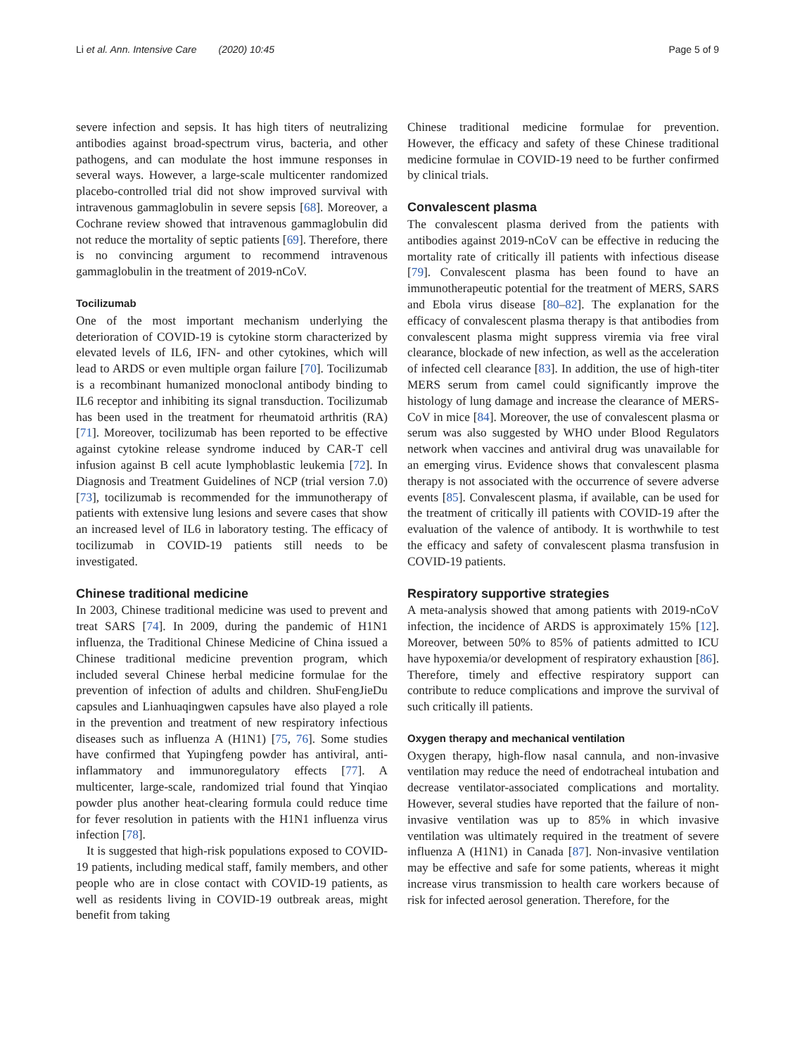Li et al. Ann. Intensive Care (2020) 10:45 Page 5 of 9
severe infection and sepsis. It has high titers of neutralizing antibodies against broad-spectrum virus, bacteria, and other pathogens, and can modulate the host immune responses in several ways. However, a large-scale multicenter randomized placebo-controlled trial did not show improved survival with intravenous gammaglobulin in severe sepsis [68]. Moreover, a Cochrane review showed that intravenous gammaglobulin did not reduce the mortality of septic patients [69]. Therefore, there is no convincing argument to recommend intravenous gammaglobulin in the treatment of 2019-nCoV.
Tocilizumab
One of the most important mechanism underlying the deterioration of COVID-19 is cytokine storm characterized by elevated levels of IL6, IFN- and other cytokines, which will lead to ARDS or even multiple organ failure [70]. Tocilizumab is a recombinant humanized monoclonal antibody binding to IL6 receptor and inhibiting its signal transduction. Tocilizumab has been used in the treatment for rheumatoid arthritis (RA) [71]. Moreover, tocilizumab has been reported to be effective against cytokine release syndrome induced by CAR-T cell infusion against B cell acute lymphoblastic leukemia [72]. In Diagnosis and Treatment Guidelines of NCP (trial version 7.0) [73], tocilizumab is recommended for the immunotherapy of patients with extensive lung lesions and severe cases that show an increased level of IL6 in laboratory testing. The efficacy of tocilizumab in COVID-19 patients still needs to be investigated.
Chinese traditional medicine
In 2003, Chinese traditional medicine was used to prevent and treat SARS [74]. In 2009, during the pandemic of H1N1 influenza, the Traditional Chinese Medicine of China issued a Chinese traditional medicine prevention program, which included several Chinese herbal medicine formulae for the prevention of infection of adults and children. ShuFengJieDu capsules and Lianhuaqingwen capsules have also played a role in the prevention and treatment of new respiratory infectious diseases such as influenza A (H1N1) [75, 76]. Some studies have confirmed that Yupingfeng powder has antiviral, anti-inflammatory and immunoregulatory effects [77]. A multicenter, large-scale, randomized trial found that Yinqiao powder plus another heat-clearing formula could reduce time for fever resolution in patients with the H1N1 influenza virus infection [78].
It is suggested that high-risk populations exposed to COVID-19 patients, including medical staff, family members, and other people who are in close contact with COVID-19 patients, as well as residents living in COVID-19 outbreak areas, might benefit from taking
Chinese traditional medicine formulae for prevention. However, the efficacy and safety of these Chinese traditional medicine formulae in COVID-19 need to be further confirmed by clinical trials.
Convalescent plasma
The convalescent plasma derived from the patients with antibodies against 2019-nCoV can be effective in reducing the mortality rate of critically ill patients with infectious disease [79]. Convalescent plasma has been found to have an immunotherapeutic potential for the treatment of MERS, SARS and Ebola virus disease [80–82]. The explanation for the efficacy of convalescent plasma therapy is that antibodies from convalescent plasma might suppress viremia via free viral clearance, blockade of new infection, as well as the acceleration of infected cell clearance [83]. In addition, the use of high-titer MERS serum from camel could significantly improve the histology of lung damage and increase the clearance of MERS-CoV in mice [84]. Moreover, the use of convalescent plasma or serum was also suggested by WHO under Blood Regulators network when vaccines and antiviral drug was unavailable for an emerging virus. Evidence shows that convalescent plasma therapy is not associated with the occurrence of severe adverse events [85]. Convalescent plasma, if available, can be used for the treatment of critically ill patients with COVID-19 after the evaluation of the valence of antibody. It is worthwhile to test the efficacy and safety of convalescent plasma transfusion in COVID-19 patients.
Respiratory supportive strategies
A meta-analysis showed that among patients with 2019-nCoV infection, the incidence of ARDS is approximately 15% [12]. Moreover, between 50% to 85% of patients admitted to ICU have hypoxemia/or development of respiratory exhaustion [86]. Therefore, timely and effective respiratory support can contribute to reduce complications and improve the survival of such critically ill patients.
Oxygen therapy and mechanical ventilation
Oxygen therapy, high-flow nasal cannula, and non-invasive ventilation may reduce the need of endotracheal intubation and decrease ventilator-associated complications and mortality. However, several studies have reported that the failure of non-invasive ventilation was up to 85% in which invasive ventilation was ultimately required in the treatment of severe influenza A (H1N1) in Canada [87]. Non-invasive ventilation may be effective and safe for some patients, whereas it might increase virus transmission to health care workers because of risk for infected aerosol generation. Therefore, for the